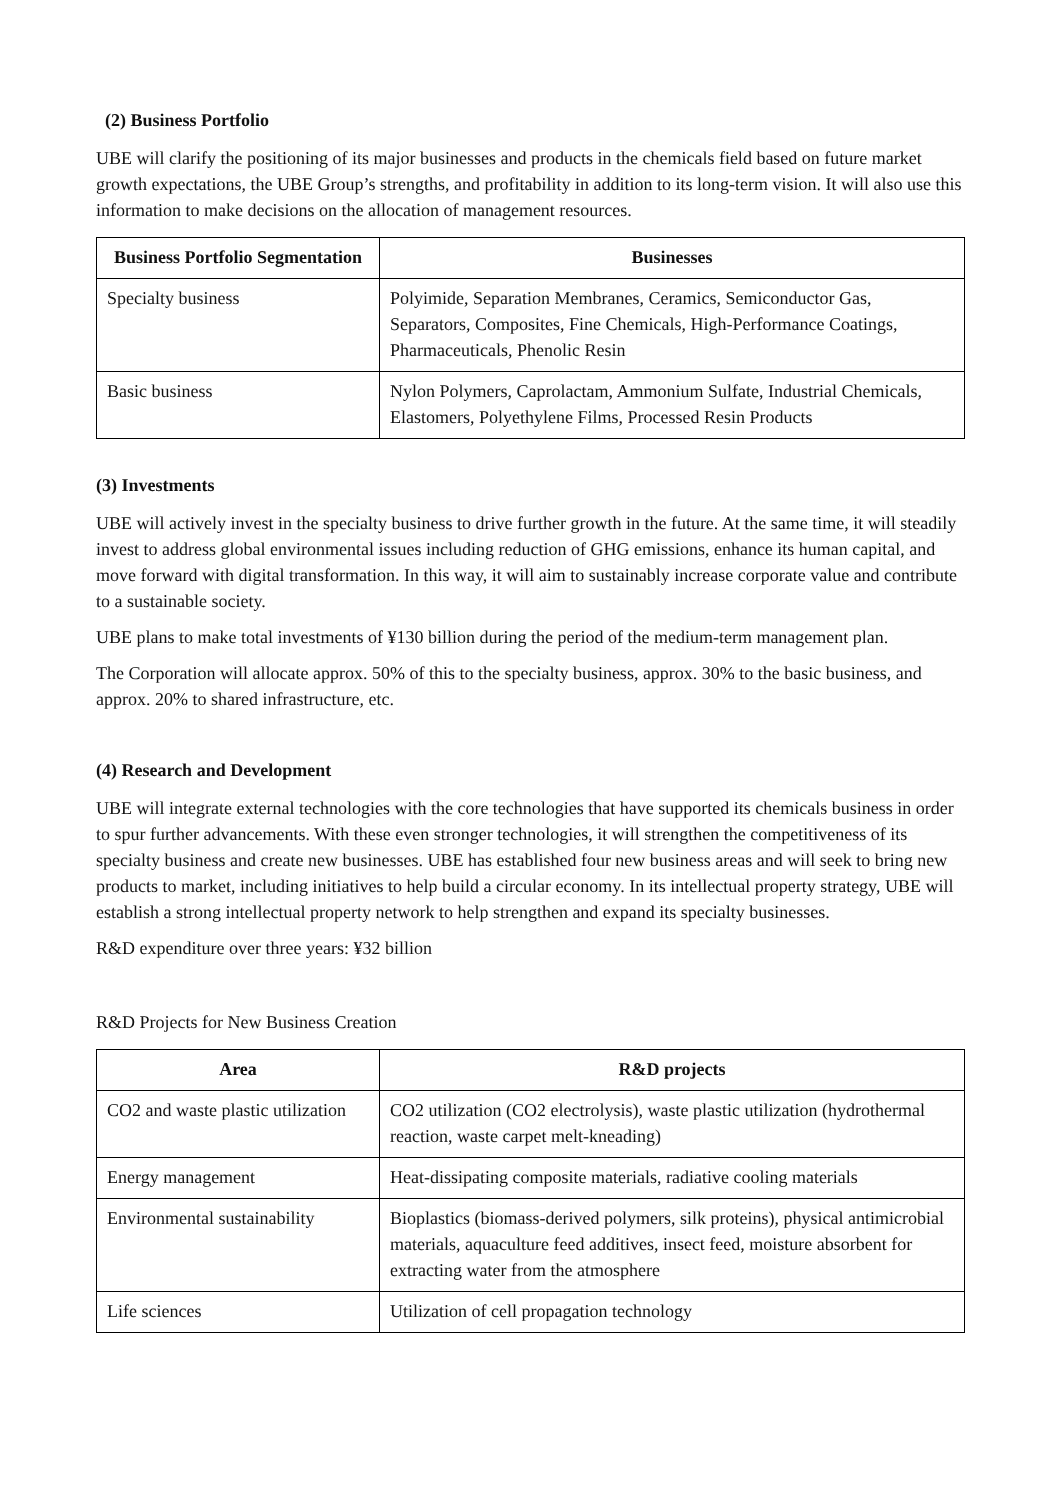(2) Business Portfolio
UBE will clarify the positioning of its major businesses and products in the chemicals field based on future market growth expectations, the UBE Group’s strengths, and profitability in addition to its long-term vision. It will also use this information to make decisions on the allocation of management resources.
| Business Portfolio Segmentation | Businesses |
| --- | --- |
| Specialty business | Polyimide, Separation Membranes, Ceramics, Semiconductor Gas, Separators, Composites, Fine Chemicals, High-Performance Coatings, Pharmaceuticals, Phenolic Resin |
| Basic business | Nylon Polymers, Caprolactam, Ammonium Sulfate, Industrial Chemicals, Elastomers, Polyethylene Films, Processed Resin Products |
(3) Investments
UBE will actively invest in the specialty business to drive further growth in the future. At the same time, it will steadily invest to address global environmental issues including reduction of GHG emissions, enhance its human capital, and move forward with digital transformation. In this way, it will aim to sustainably increase corporate value and contribute to a sustainable society.
UBE plans to make total investments of ¥130 billion during the period of the medium-term management plan.
The Corporation will allocate approx. 50% of this to the specialty business, approx. 30% to the basic business, and approx. 20% to shared infrastructure, etc.
(4) Research and Development
UBE will integrate external technologies with the core technologies that have supported its chemicals business in order to spur further advancements. With these even stronger technologies, it will strengthen the competitiveness of its specialty business and create new businesses. UBE has established four new business areas and will seek to bring new products to market, including initiatives to help build a circular economy. In its intellectual property strategy, UBE will establish a strong intellectual property network to help strengthen and expand its specialty businesses.
R&D expenditure over three years: ¥32 billion
R&D Projects for New Business Creation
| Area | R&D projects |
| --- | --- |
| CO2 and waste plastic utilization | CO2 utilization (CO2 electrolysis), waste plastic utilization (hydrothermal reaction, waste carpet melt-kneading) |
| Energy management | Heat-dissipating composite materials, radiative cooling materials |
| Environmental sustainability | Bioplastics (biomass-derived polymers, silk proteins), physical antimicrobial materials, aquaculture feed additives, insect feed, moisture absorbent for extracting water from the atmosphere |
| Life sciences | Utilization of cell propagation technology |